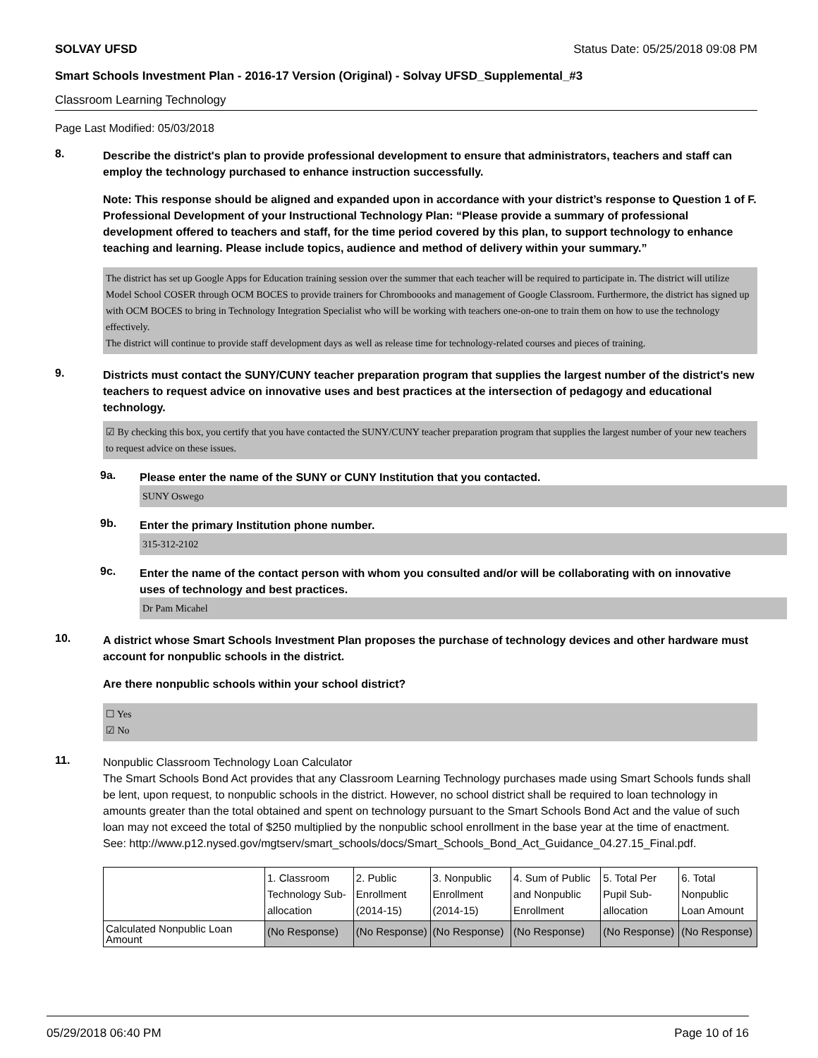SOLVAY UFSD Status Date: 05/25/2018 09:08 PM
Smart Schools Investment Plan - 2016-17 Version (Original) - Solvay UFSD_Supplemental_#3
Classroom Learning Technology
Page Last Modified: 05/03/2018
8.
Describe the district's plan to provide professional development to ensure that administrators, teachers and staff can employ the technology purchased to enhance instruction successfully.
Note: This response should be aligned and expanded upon in accordance with your district’s response to Question 1 of F. Professional Development of your Instructional Technology Plan: “Please provide a summary of professional development offered to teachers and staff, for the time period covered by this plan, to support technology to enhance teaching and learning. Please include topics, audience and method of delivery within your summary.”
The district has set up Google Apps for Education training session over the summer that each teacher will be required to participate in. The district will utilize Model School COSER through OCM BOCES to provide trainers for Chromboooks and management of Google Classroom. Furthermore, the district has signed up with OCM BOCES to bring in Technology Integration Specialist who will be working with teachers one-on-one to train them on how to use the technology effectively.
The district will continue to provide staff development days as well as release time for technology-related courses and pieces of training.
9.
Districts must contact the SUNY/CUNY teacher preparation program that supplies the largest number of the district's new teachers to request advice on innovative uses and best practices at the intersection of pedagogy and educational technology.
☑ By checking this box, you certify that you have contacted the SUNY/CUNY teacher preparation program that supplies the largest number of your new teachers to request advice on these issues.
9a.
Please enter the name of the SUNY or CUNY Institution that you contacted.
SUNY Oswego
9b.
Enter the primary Institution phone number.
315-312-2102
9c.
Enter the name of the contact person with whom you consulted and/or will be collaborating with on innovative uses of technology and best practices.
Dr Pam Micahel
10.
A district whose Smart Schools Investment Plan proposes the purchase of technology devices and other hardware must account for nonpublic schools in the district.
Are there nonpublic schools within your school district?
☐ Yes
☑ No
11.
Nonpublic Classroom Technology Loan Calculator
The Smart Schools Bond Act provides that any Classroom Learning Technology purchases made using Smart Schools funds shall be lent, upon request, to nonpublic schools in the district. However, no school district shall be required to loan technology in amounts greater than the total obtained and spent on technology pursuant to the Smart Schools Bond Act and the value of such loan may not exceed the total of $250 multiplied by the nonpublic school enrollment in the base year at the time of enactment.
See: http://www.p12.nysed.gov/mgtserv/smart_schools/docs/Smart_Schools_Bond_Act_Guidance_04.27.15_Final.pdf.
| | 1. Classroom Technology Sub-allocation | 2. Public Enrollment (2014-15) | 3. Nonpublic Enrollment (2014-15) | 4. Sum of Public and Nonpublic Enrollment | 5. Total Per Pupil Sub-allocation | 6. Total Nonpublic Loan Amount |
| --- | --- | --- | --- | --- | --- | --- |
| Calculated Nonpublic Loan Amount | (No Response) | (No Response) | (No Response) | (No Response) | (No Response) | (No Response) |
05/29/2018 06:40 PM Page 10 of 16